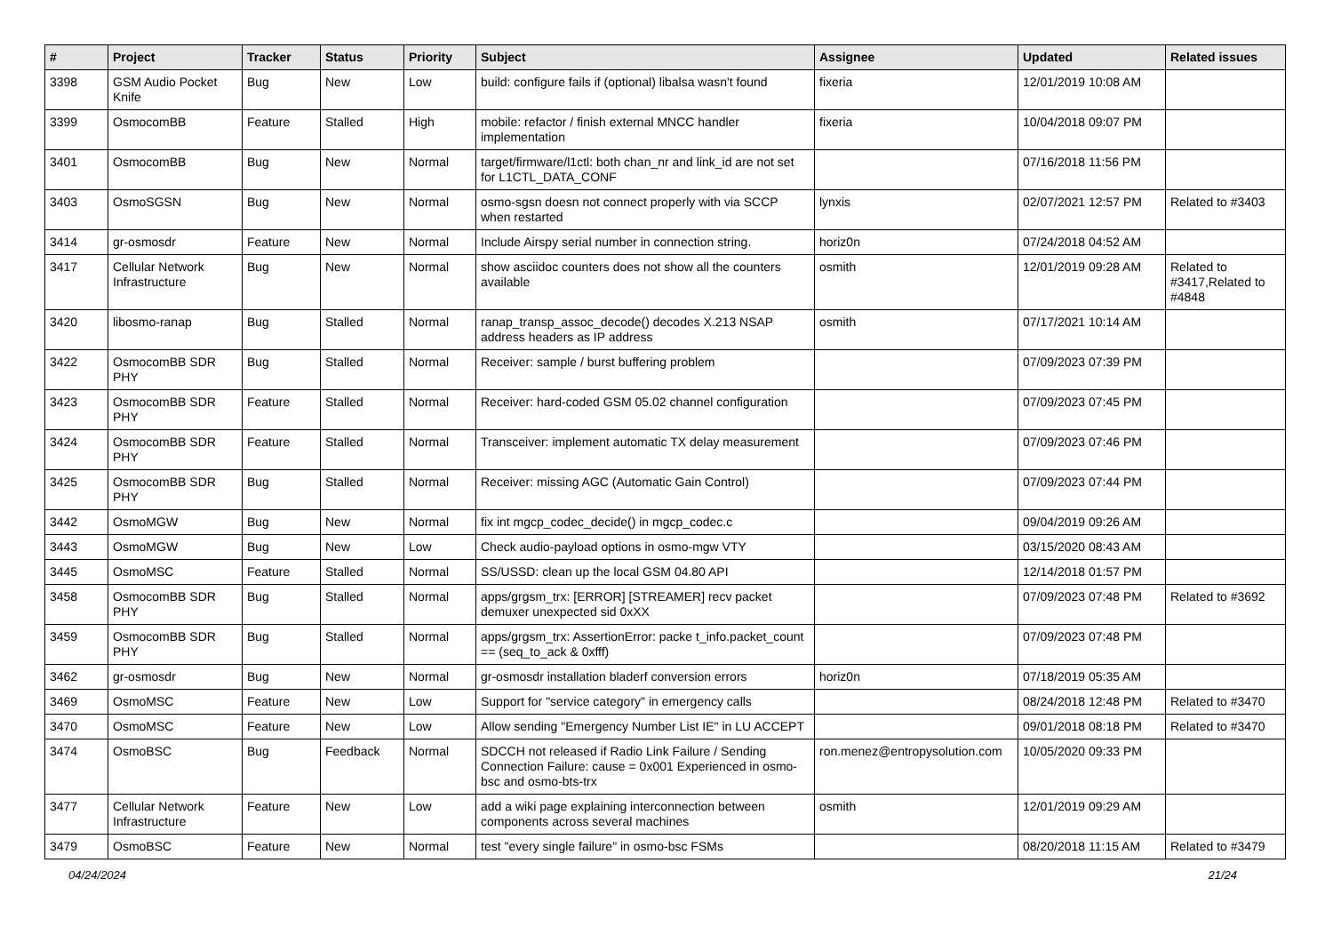| # | Project | Tracker | Status | Priority | Subject | Assignee | Updated | Related issues |
| --- | --- | --- | --- | --- | --- | --- | --- | --- |
| 3398 | GSM Audio Pocket Knife | Bug | New | Low | build: configure fails if (optional) libalsa wasn't found | fixeria | 12/01/2019 10:08 AM | |
| 3399 | OsmocomBB | Feature | Stalled | High | mobile: refactor / finish external MNCC handler implementation | fixeria | 10/04/2018 09:07 PM | |
| 3401 | OsmocomBB | Bug | New | Normal | target/firmware/l1ctl: both chan_nr and link_id are not set for L1CTL_DATA_CONF | | 07/16/2018 11:56 PM | |
| 3403 | OsmoSGSN | Bug | New | Normal | osmo-sgsn doesn not connect properly with via SCCP when restarted | lynxis | 02/07/2021 12:57 PM | Related to #3403 |
| 3414 | gr-osmosdr | Feature | New | Normal | Include Airspy serial number in connection string. | horiz0n | 07/24/2018 04:52 AM | |
| 3417 | Cellular Network Infrastructure | Bug | New | Normal | show asciidoc counters does not show all the counters available | osmith | 12/01/2019 09:28 AM | Related to #3417,Related to #4848 |
| 3420 | libosmo-ranap | Bug | Stalled | Normal | ranap_transp_assoc_decode() decodes X.213 NSAP address headers as IP address | osmith | 07/17/2021 10:14 AM | |
| 3422 | OsmocomBB SDR PHY | Bug | Stalled | Normal | Receiver: sample / burst buffering problem | | 07/09/2023 07:39 PM | |
| 3423 | OsmocomBB SDR PHY | Feature | Stalled | Normal | Receiver: hard-coded GSM 05.02 channel configuration | | 07/09/2023 07:45 PM | |
| 3424 | OsmocomBB SDR PHY | Feature | Stalled | Normal | Transceiver: implement automatic TX delay measurement | | 07/09/2023 07:46 PM | |
| 3425 | OsmocomBB SDR PHY | Bug | Stalled | Normal | Receiver: missing AGC (Automatic Gain Control) | | 07/09/2023 07:44 PM | |
| 3442 | OsmoMGW | Bug | New | Normal | fix int mgcp_codec_decide() in mgcp_codec.c | | 09/04/2019 09:26 AM | |
| 3443 | OsmoMGW | Bug | New | Low | Check audio-payload options in osmo-mgw VTY | | 03/15/2020 08:43 AM | |
| 3445 | OsmoMSC | Feature | Stalled | Normal | SS/USSD: clean up the local GSM 04.80 API | | 12/14/2018 01:57 PM | |
| 3458 | OsmocomBB SDR PHY | Bug | Stalled | Normal | apps/grgsm_trx: [ERROR] [STREAMER] recv packet demuxer unexpected sid 0xXX | | 07/09/2023 07:48 PM | Related to #3692 |
| 3459 | OsmocomBB SDR PHY | Bug | Stalled | Normal | apps/grgsm_trx: AssertionError: packe t_info.packet_count == (seq_to_ack & 0xfff) | | 07/09/2023 07:48 PM | |
| 3462 | gr-osmosdr | Bug | New | Normal | gr-osmosdr installation bladerf conversion errors | horiz0n | 07/18/2019 05:35 AM | |
| 3469 | OsmoMSC | Feature | New | Low | Support for "service category" in emergency calls | | 08/24/2018 12:48 PM | Related to #3470 |
| 3470 | OsmoMSC | Feature | New | Low | Allow sending "Emergency Number List IE" in LU ACCEPT | | 09/01/2018 08:18 PM | Related to #3470 |
| 3474 | OsmoBSC | Bug | Feedback | Normal | SDCCH not released if Radio Link Failure / Sending Connection Failure: cause = 0x001 Experienced in osmo-bsc and osmo-bts-trx | ron.menez@entropysolution.com | 10/05/2020 09:33 PM | |
| 3477 | Cellular Network Infrastructure | Feature | New | Low | add a wiki page explaining interconnection between components across several machines | osmith | 12/01/2019 09:29 AM | |
| 3479 | OsmoBSC | Feature | New | Normal | test "every single failure" in osmo-bsc FSMs | | 08/20/2018 11:15 AM | Related to #3479 |
04/24/2024 21/24